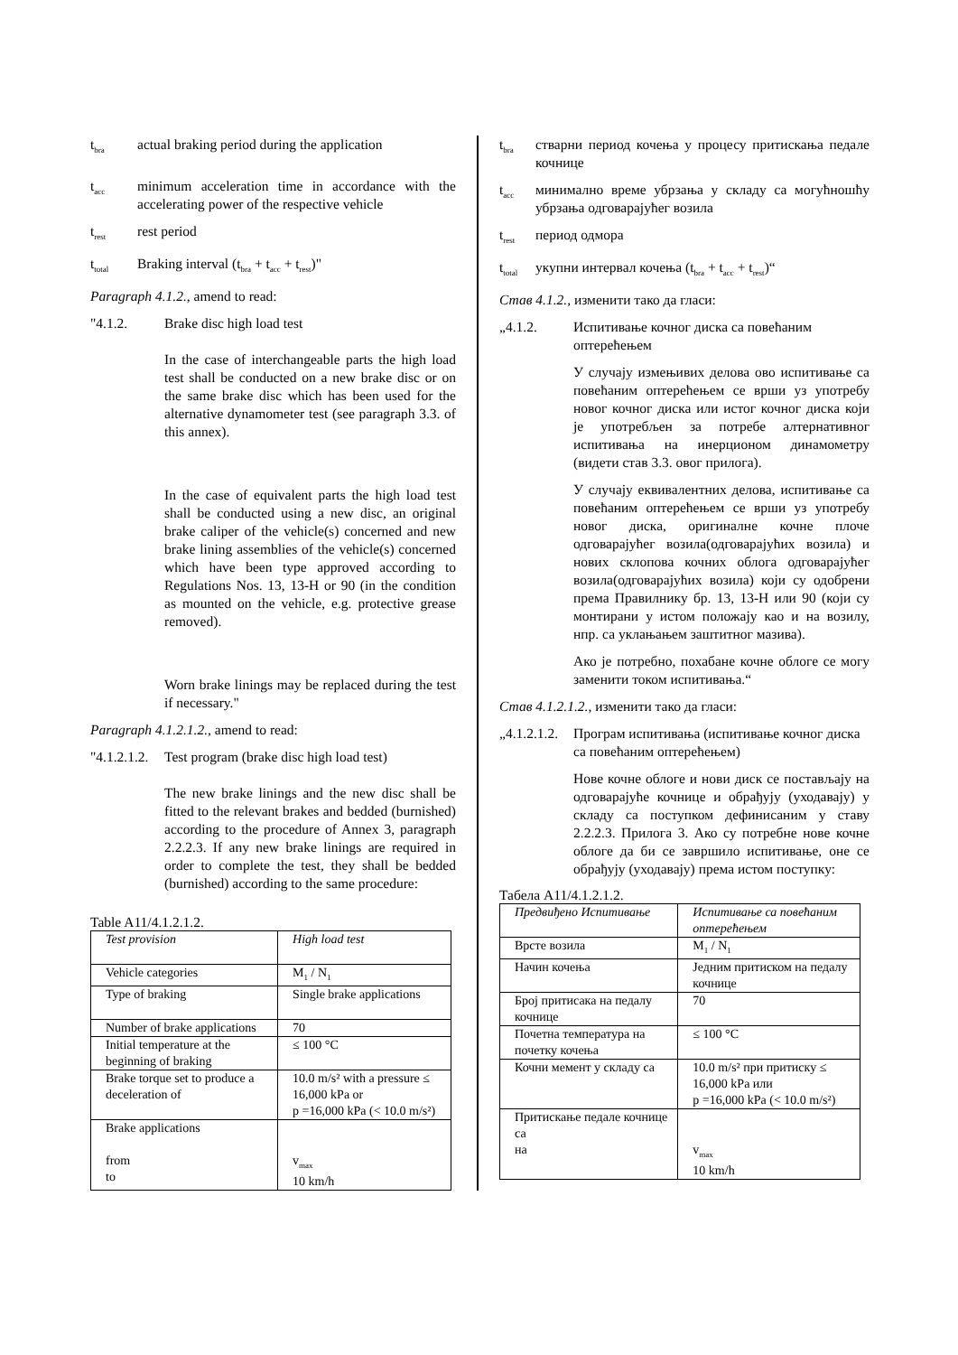t<sub>bra</sub> actual braking period during the application
t<sub>acc</sub> minimum acceleration time in accordance with the accelerating power of the respective vehicle
t<sub>rest</sub> rest period
t<sub>total</sub> Braking interval (t<sub>bra</sub> + t<sub>acc</sub> + t<sub>rest</sub>)"
Paragraph 4.1.2., amend to read:
"4.1.2. Brake disc high load test
In the case of interchangeable parts the high load test shall be conducted on a new brake disc or on the same brake disc which has been used for the alternative dynamometer test (see paragraph 3.3. of this annex).
In the case of equivalent parts the high load test shall be conducted using a new disc, an original brake caliper of the vehicle(s) concerned and new brake lining assemblies of the vehicle(s) concerned which have been type approved according to Regulations Nos. 13, 13-H or 90 (in the condition as mounted on the vehicle, e.g. protective grease removed).
Worn brake linings may be replaced during the test if necessary."
Paragraph 4.1.2.1.2., amend to read:
"4.1.2.1.2. Test program (brake disc high load test)
The new brake linings and the new disc shall be fitted to the relevant brakes and bedded (burnished) according to the procedure of Annex 3, paragraph 2.2.2.3. If any new brake linings are required in order to complete the test, they shall be bedded (burnished) according to the same procedure:
Table A11/4.1.2.1.2.
| Test provision | High load test |
| Vehicle categories | M<sub>1</sub> / N<sub>1</sub> |
| Type of braking | Single brake applications |
| Number of brake applications | 70 |
| Initial temperature at the beginning of braking | ≤ 100 °C |
| Brake torque set to produce a deceleration of | 10.0 m/s² with a pressure ≤ 16,000 kPa or p =16,000 kPa (< 10.0 m/s²) |
| Brake applications from to | v<sub>max</sub> 10 km/h |
t<sub>bra</sub> стварни период кочења у процесу притискања педале кочнице
t<sub>acc</sub> минимално време убрзања у складу са могућношћу убрзања одговарајућег возила
t<sub>rest</sub> период одмора
t<sub>total</sub> укупни интервал кочења (t<sub>bra</sub> + t<sub>acc</sub> + t<sub>rest</sub>)“
Став 4.1.2., изменити тако да гласи:
„4.1.2. Испитивање кочног диска са повећаним оптерећењем
У случају измењивих делова ово испитивање са повећаним оптерећењем се врши уз употребу новог кочног диска или истог кочног диска који је употребљен за потребе алтернативног испитивања на инерционом динамометру (видети став 3.3. овог прилога).
У случају еквивалентних делова, испитивање са повећаним оптерећењем се врши уз употребу новог диска, оригиналне кочне плоче одговарајућег возила(одговарајућих возила) и нових склопова кочних облога одговарајућег возила(одговарајућих возила) који су одобрени према Правилнику бр. 13, 13-H или 90 (који су монтирани у истом положају као и на возилу, нпр. са уклањањем заштитног мазива).
Ако је потребно, похабане кочне облоге се могу заменити током испитивања.“
Став 4.1.2.1.2., изменити тако да гласи:
„4.1.2.1.2. Програм испитивања (испитивање кочног диска са повећаним оптерећењем)
Нове кочне облоге и нови диск се постављају на одговарајуће кочнице и обрађују (уходавају) у складу са поступком дефинисаним у ставу 2.2.2.3. Прилога 3. Ако су потребне нове кочне облоге да би се завршило испитивање, оне се обрађују (уходавају) према истом поступку:
Табела A11/4.1.2.1.2.
| Предвиђено Испитивање | Испитивање са повећаним оптерећењем |
| Врсте возила | M<sub>1</sub> / N<sub>1</sub> |
| Начин кочења | Једним притиском на педалу кочнице |
| Број притисака на педалу кочнице | 70 |
| Почетна температура на почетку кочења | ≤ 100 °C |
| Кочни мемент у складу са | 10.0 m/s² при притиску ≤ 16,000 kPa или p =16,000 kPa (< 10.0 m/s²) |
| Притискање педале кочнице са на | v<sub>max</sub> 10 km/h |